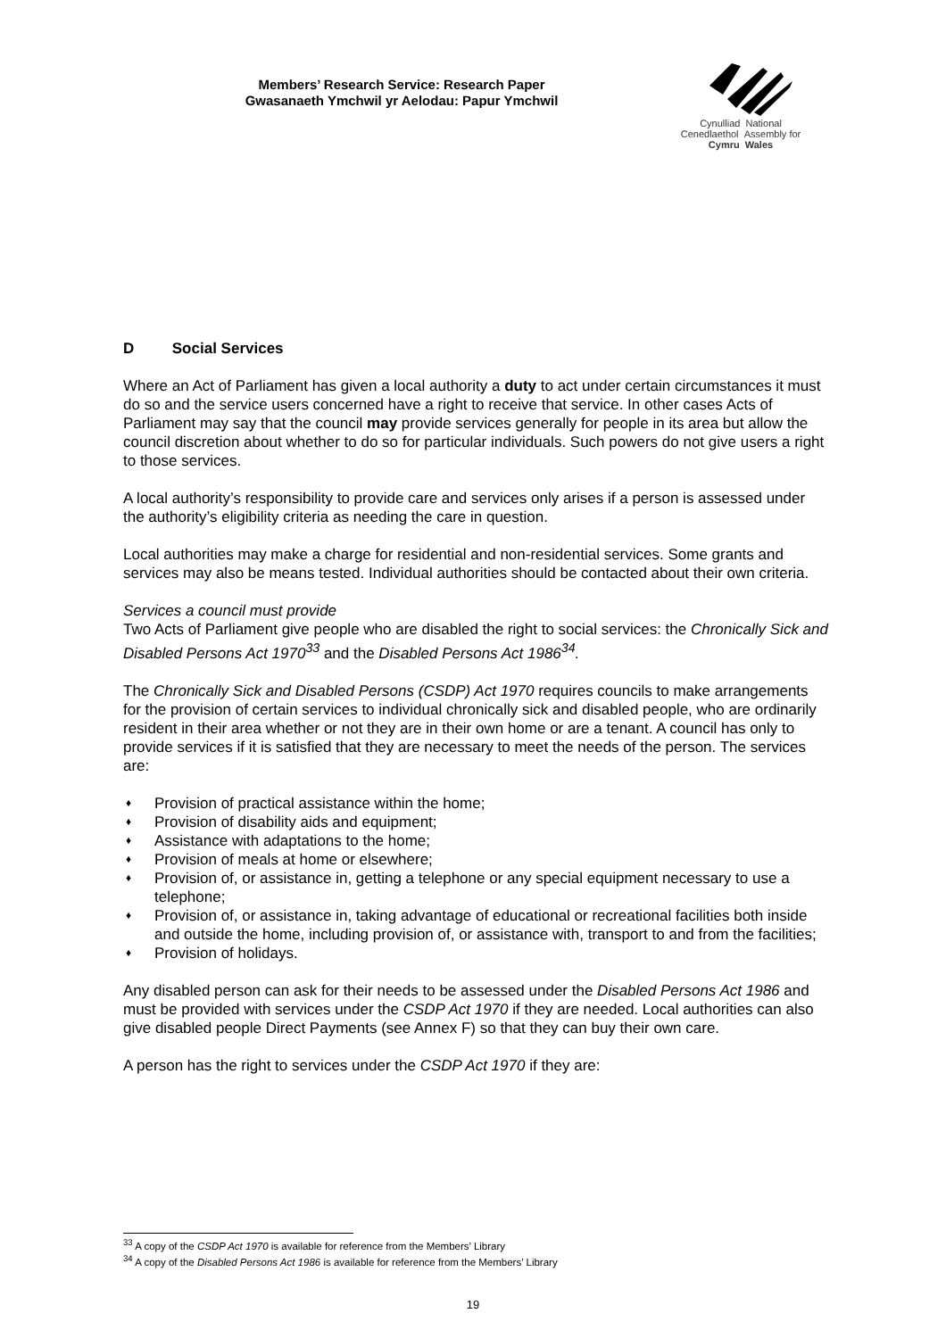Members’ Research Service: Research Paper
Gwasanaeth Ymchwil yr Aelodau: Papur Ymchwil
Cynulliad National
Cenedlaethol Assembly for
Cymru Wales
D Social Services
Where an Act of Parliament has given a local authority a duty to act under certain circumstances it must do so and the service users concerned have a right to receive that service. In other cases Acts of Parliament may say that the council may provide services generally for people in its area but allow the council discretion about whether to do so for particular individuals. Such powers do not give users a right to those services.
A local authority’s responsibility to provide care and services only arises if a person is assessed under the authority’s eligibility criteria as needing the care in question.
Local authorities may make a charge for residential and non-residential services. Some grants and services may also be means tested. Individual authorities should be contacted about their own criteria.
Services a council must provide
Two Acts of Parliament give people who are disabled the right to social services: the Chronically Sick and Disabled Persons Act 1970<sup>33</sup> and the Disabled Persons Act 1986<sup>34</sup>.
The Chronically Sick and Disabled Persons (CSDP) Act 1970 requires councils to make arrangements for the provision of certain services to individual chronically sick and disabled people, who are ordinarily resident in their area whether or not they are in their own home or are a tenant. A council has only to provide services if it is satisfied that they are necessary to meet the needs of the person. The services are:
♦ Provision of practical assistance within the home;
♦ Provision of disability aids and equipment;
♦ Assistance with adaptations to the home;
♦ Provision of meals at home or elsewhere;
♦ Provision of, or assistance in, getting a telephone or any special equipment necessary to use a telephone;
♦ Provision of, or assistance in, taking advantage of educational or recreational facilities both inside and outside the home, including provision of, or assistance with, transport to and from the facilities;
♦ Provision of holidays.
Any disabled person can ask for their needs to be assessed under the Disabled Persons Act 1986 and must be provided with services under the CSDP Act 1970 if they are needed. Local authorities can also give disabled people Direct Payments (see Annex F) so that they can buy their own care.
A person has the right to services under the CSDP Act 1970 if they are:
<sup>33</sup> A copy of the CSDP Act 1970 is available for reference from the Members’ Library
<sup>34</sup> A copy of the Disabled Persons Act 1986 is available for reference from the Members’ Library
19